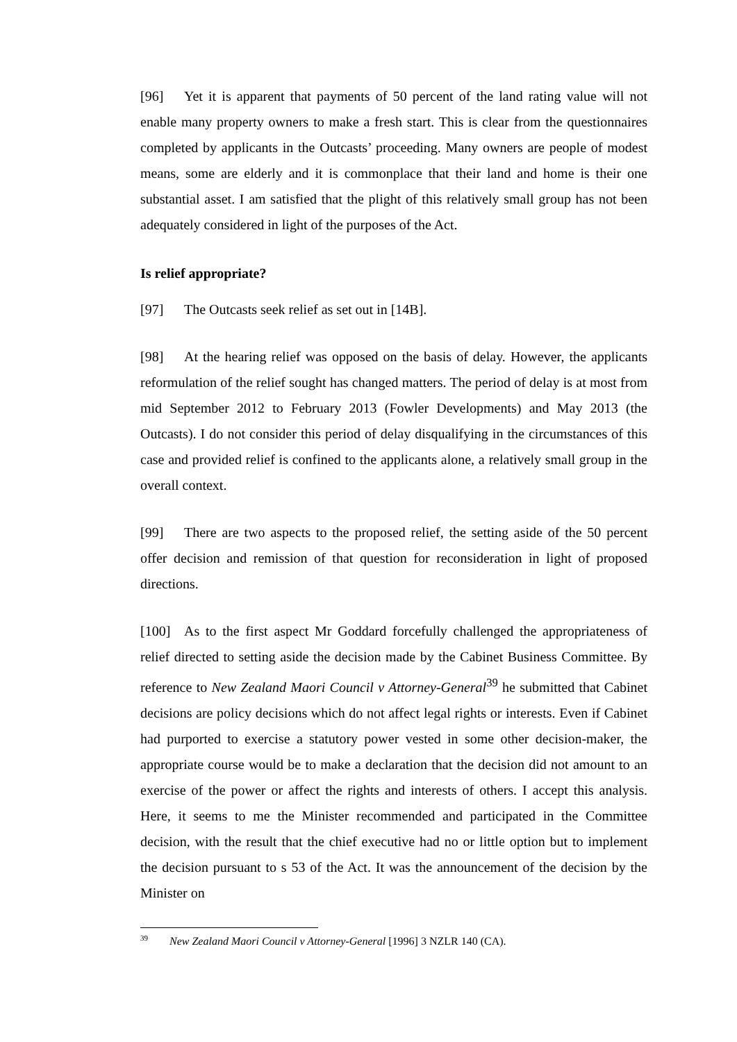[96] Yet it is apparent that payments of 50 percent of the land rating value will not enable many property owners to make a fresh start. This is clear from the questionnaires completed by applicants in the Outcasts’ proceeding. Many owners are people of modest means, some are elderly and it is commonplace that their land and home is their one substantial asset. I am satisfied that the plight of this relatively small group has not been adequately considered in light of the purposes of the Act.
Is relief appropriate?
[97] The Outcasts seek relief as set out in [14B].
[98] At the hearing relief was opposed on the basis of delay. However, the applicants reformulation of the relief sought has changed matters. The period of delay is at most from mid September 2012 to February 2013 (Fowler Developments) and May 2013 (the Outcasts). I do not consider this period of delay disqualifying in the circumstances of this case and provided relief is confined to the applicants alone, a relatively small group in the overall context.
[99] There are two aspects to the proposed relief, the setting aside of the 50 percent offer decision and remission of that question for reconsideration in light of proposed directions.
[100] As to the first aspect Mr Goddard forcefully challenged the appropriateness of relief directed to setting aside the decision made by the Cabinet Business Committee. By reference to New Zealand Maori Council v Attorney-General<sup>39</sup> he submitted that Cabinet decisions are policy decisions which do not affect legal rights or interests. Even if Cabinet had purported to exercise a statutory power vested in some other decision-maker, the appropriate course would be to make a declaration that the decision did not amount to an exercise of the power or affect the rights and interests of others. I accept this analysis. Here, it seems to me the Minister recommended and participated in the Committee decision, with the result that the chief executive had no or little option but to implement the decision pursuant to s 53 of the Act. It was the announcement of the decision by the Minister on
<sup>39</sup> New Zealand Maori Council v Attorney-General [1996] 3 NZLR 140 (CA).